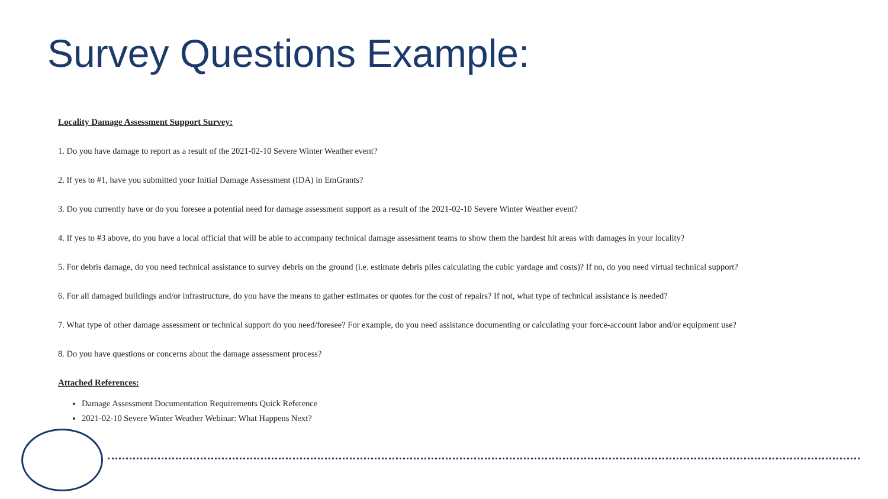Survey Questions Example:
Locality Damage Assessment Support Survey:
1. Do you have damage to report as a result of the 2021-02-10 Severe Winter Weather event?
2. If yes to #1, have you submitted your Initial Damage Assessment (IDA) in EmGrants?
3. Do you currently have or do you foresee a potential need for damage assessment support as a result of the 2021-02-10 Severe Winter Weather event?
4. If yes to #3 above, do you have a local official that will be able to accompany technical damage assessment teams to show them the hardest hit areas with damages in your locality?
5. For debris damage, do you need technical assistance to survey debris on the ground (i.e. estimate debris piles calculating the cubic yardage and costs)? If no, do you need virtual technical support?
6. For all damaged buildings and/or infrastructure, do you have the means to gather estimates or quotes for the cost of repairs? If not, what type of technical assistance is needed?
7. What type of other damage assessment or technical support do you need/foresee? For example, do you need assistance documenting or calculating your force-account labor and/or equipment use?
8. Do you have questions or concerns about the damage assessment process?
Attached References:
Damage Assessment Documentation Requirements Quick Reference
2021-02-10 Severe Winter Weather Webinar: What Happens Next?